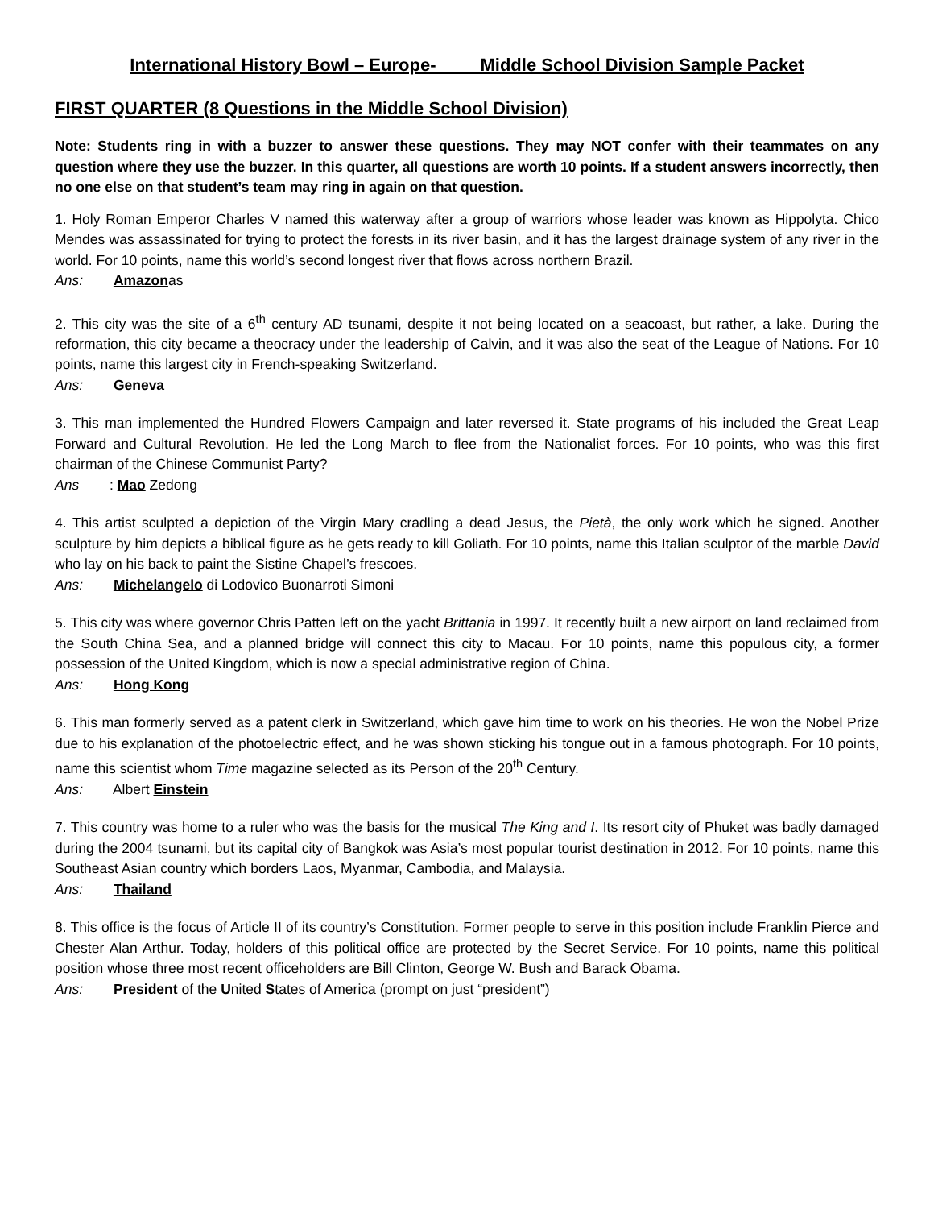International History Bowl – Europe- Middle School Division Sample Packet
FIRST QUARTER (8 Questions in the Middle School Division)
Note: Students ring in with a buzzer to answer these questions. They may NOT confer with their teammates on any question where they use the buzzer. In this quarter, all questions are worth 10 points. If a student answers incorrectly, then no one else on that student’s team may ring in again on that question.
1. Holy Roman Emperor Charles V named this waterway after a group of warriors whose leader was known as Hippolyta. Chico Mendes was assassinated for trying to protect the forests in its river basin, and it has the largest drainage system of any river in the world. For 10 points, name this world’s second longest river that flows across northern Brazil.
Ans: Amazonas
2. This city was the site of a 6<sup>th</sup> century AD tsunami, despite it not being located on a seacoast, but rather, a lake. During the reformation, this city became a theocracy under the leadership of Calvin, and it was also the seat of the League of Nations. For 10 points, name this largest city in French-speaking Switzerland.
Ans: Geneva
3. This man implemented the Hundred Flowers Campaign and later reversed it. State programs of his included the Great Leap Forward and Cultural Revolution. He led the Long March to flee from the Nationalist forces. For 10 points, who was this first chairman of the Chinese Communist Party?
Ans: Mao Zedong
4. This artist sculpted a depiction of the Virgin Mary cradling a dead Jesus, the Pietà, the only work which he signed. Another sculpture by him depicts a biblical figure as he gets ready to kill Goliath. For 10 points, name this Italian sculptor of the marble David who lay on his back to paint the Sistine Chapel’s frescoes.
Ans: Michelangelo di Lodovico Buonarroti Simoni
5. This city was where governor Chris Patten left on the yacht Brittania in 1997. It recently built a new airport on land reclaimed from the South China Sea, and a planned bridge will connect this city to Macau. For 10 points, name this populous city, a former possession of the United Kingdom, which is now a special administrative region of China.
Ans: Hong Kong
6. This man formerly served as a patent clerk in Switzerland, which gave him time to work on his theories. He won the Nobel Prize due to his explanation of the photoelectric effect, and he was shown sticking his tongue out in a famous photograph. For 10 points, name this scientist whom Time magazine selected as its Person of the 20<sup>th</sup> Century.
Ans: Albert Einstein
7. This country was home to a ruler who was the basis for the musical The King and I. Its resort city of Phuket was badly damaged during the 2004 tsunami, but its capital city of Bangkok was Asia’s most popular tourist destination in 2012. For 10 points, name this Southeast Asian country which borders Laos, Myanmar, Cambodia, and Malaysia.
Ans: Thailand
8. This office is the focus of Article II of its country’s Constitution. Former people to serve in this position include Franklin Pierce and Chester Alan Arthur. Today, holders of this political office are protected by the Secret Service. For 10 points, name this political position whose three most recent officeholders are Bill Clinton, George W. Bush and Barack Obama.
Ans: President of the United States of America (prompt on just “president”)